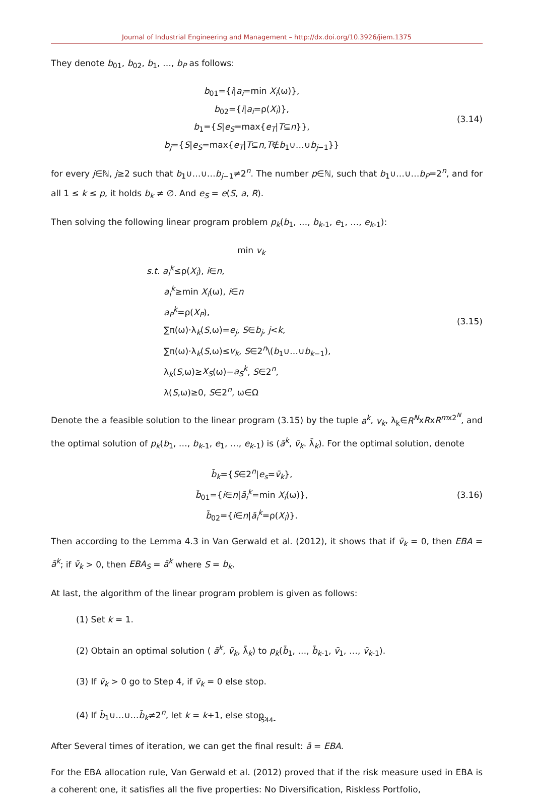Journal of Industrial Engineering and Management – http://dx.doi.org/10.3926/jiem.1375
They denote b<sub>01</sub>, b<sub>02</sub>, b<sub>1</sub>, …, b<sub>P</sub> as follows:
b<sub>01</sub>={i|a<sub>i</sub>=min X<sub>i</sub>(ω)},
b<sub>02</sub>={i|a<sub>i</sub>=ρ(X<sub>i</sub>)},
b<sub>1</sub>={S|e<sub>S</sub>=max{e<sub>T</sub>|T⊆n}},
b<sub>j</sub>={S|e<sub>S</sub>=max{e<sub>T</sub>|T⊆n,T∉b<sub>1</sub>∪…∪b<sub>j−1</sub>}}
(3.14)
for every j∈ℕ, j≥2 such that b<sub>1</sub>∪…∪…b<sub>j−1</sub>≠2<sup>n</sup>. The number p∈ℕ, such that b<sub>1</sub>∪…∪…b<sub>P</sub>=2<sup>n</sup>, and for all 1 ≤ k ≤ p, it holds b<sub>k</sub> ≠ ∅. And e<sub>S</sub> = e(S, a, R).
Then solving the following linear program problem p<sub>k</sub>(b<sub>1</sub>, …, b<sub>k-1</sub>, e<sub>1</sub>, …, e<sub>k-1</sub>):
min v<sub>k</sub>
s.t. a<sub>i</sub><sup>k</sup>≤ρ(X<sub>i</sub>), i∈n,
  a<sub>i</sub><sup>k</sup>≥min X<sub>i</sub>(ω), i∈n
  a<sub>P</sub><sup>k</sup>=ρ(X<sub>P</sub>),
  ∑π(ω)·λ<sub>k</sub>(S,ω)=e<sub>j</sub>, S∈b<sub>j</sub>, j<k,
  ∑π(ω)·λ<sub>k</sub>(S,ω)≤v<sub>k</sub>, S∈2<sup>n</sup>\(b<sub>1</sub>∪…∪b<sub>k−1</sub>),
  λ<sub>k</sub>(S,ω)≥X<sub>S</sub>(ω)−a<sub>S</sub><sup>k</sup>, S∈2<sup>n</sup>,
  λ(S,ω)≥0, S∈2<sup>n</sup>, ω∈Ω
(3.15)
Denote the a feasible solution to the linear program (3.15) by the tuple a<sup>k</sup>, v<sub>k</sub>, λ<sub>k</sub>∈R<sup>N</sup>xRxR<sup>mx2<sup>N</sup></sup>, and the optimal solution of p<sub>k</sub>(b<sub>1</sub>, …, b<sub>k-1</sub>, e<sub>1</sub>, …, e<sub>k-1</sub>) is (ā<sup>k</sup>, v̄<sub>k</sub>. λ̄<sub>k</sub>). For the optimal solution, denote
b̄<sub>k</sub>={S∈2<sup>n</sup>|e<sub>s</sub>=v̄<sub>k</sub>},
b̄<sub>01</sub>={i∈n|ā<sub>i</sub><sup>k</sup>=min X<sub>i</sub>(ω)},
b̄<sub>02</sub>={i∈n|ā<sub>i</sub><sup>k</sup>=ρ(X<sub>i</sub>)}.
(3.16)
Then according to the Lemma 4.3 in Van Gerwald et al. (2012), it shows that if v̄<sub>k</sub> = 0, then EBA = ā<sup>k</sup>; if v̄<sub>k</sub> > 0, then EBA<sub>S</sub> = ā<sup>k</sup> where S = b<sub>k</sub>.
At last, the algorithm of the linear program problem is given as follows:
(1) Set k = 1.
(2) Obtain an optimal solution ( ā<sup>k</sup>, v̄<sub>k</sub>, λ̄<sub>k</sub>) to p<sub>k</sub>(b̄<sub>1</sub>, …, b̄<sub>k-1</sub>, v̄<sub>1</sub>, …, v̄<sub>k-1</sub>).
(3) If v̄<sub>k</sub> > 0 go to Step 4, if v̄<sub>k</sub> = 0 else stop.
(4) If b̄<sub>1</sub>∪…∪…b̄<sub>k</sub>≠2<sup>n</sup>, let k = k+1, else stop.
After Several times of iteration, we can get the final result: ā = EBA.
For the EBA allocation rule, Van Gerwald et al. (2012) proved that if the risk measure used in EBA is a coherent one, it satisfies all the five properties: No Diversification, Riskless Portfolio,
-544-